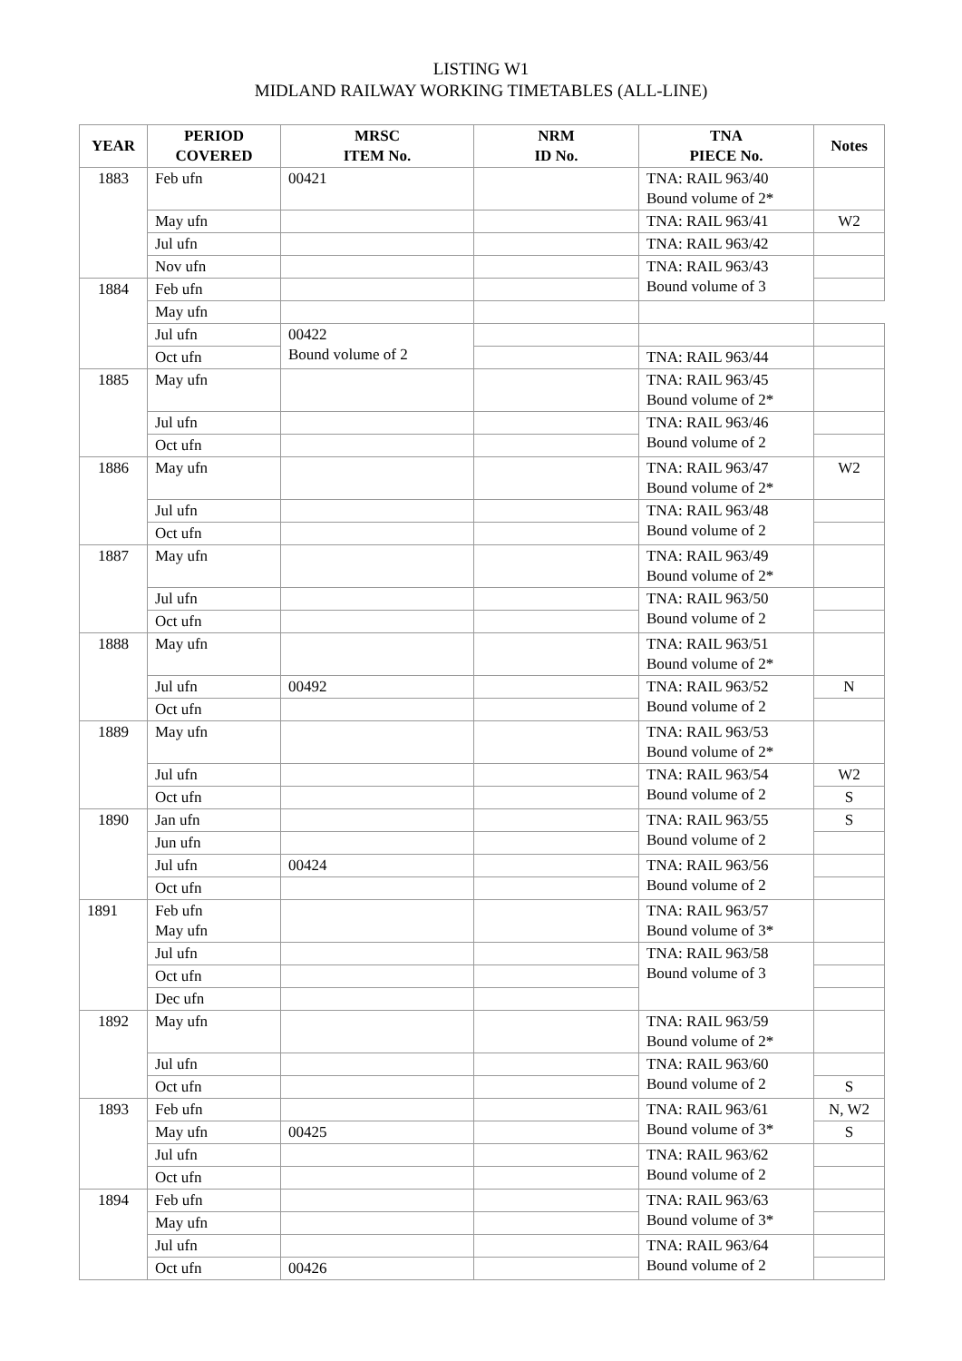LISTING W1
MIDLAND RAILWAY WORKING TIMETABLES (ALL-LINE)
| YEAR | PERIOD COVERED | MRSC ITEM No. | NRM ID No. | TNA PIECE No. | Notes |
| --- | --- | --- | --- | --- | --- |
| 1883 | Feb ufn | 00421 | | TNA: RAIL 963/40 Bound volume of 2* | |
| | May ufn | | | TNA: RAIL 963/41 | W2 |
| | Jul ufn | | | TNA: RAIL 963/42 | |
| | Nov ufn | | | TNA: RAIL 963/43 Bound volume of 3 | |
| 1884 | Feb ufn | | | | |
| | May ufn | | | | |
| | Jul ufn | 00422 Bound volume of 2 | | | |
| | Oct ufn | | | TNA: RAIL 963/44 | |
| 1885 | May ufn | | | TNA: RAIL 963/45 Bound volume of 2* | |
| | Jul ufn | | | TNA: RAIL 963/46 Bound volume of 2 | |
| | Oct ufn | | | | |
| 1886 | May ufn | | | TNA: RAIL 963/47 Bound volume of 2* | W2 |
| | Jul ufn | | | TNA: RAIL 963/48 Bound volume of 2 | |
| | Oct ufn | | | | |
| 1887 | May ufn | | | TNA: RAIL 963/49 Bound volume of 2* | |
| | Jul ufn | | | TNA: RAIL 963/50 Bound volume of 2 | |
| | Oct ufn | | | | |
| 1888 | May ufn | | | TNA: RAIL 963/51 Bound volume of 2* | |
| | Jul ufn | 00492 | | TNA: RAIL 963/52 Bound volume of 2 | N |
| | Oct ufn | | | | |
| 1889 | May ufn | | | TNA: RAIL 963/53 Bound volume of 2* | |
| | Jul ufn | | | TNA: RAIL 963/54 Bound volume of 2 | W2 |
| | Oct ufn | | | | S |
| 1890 | Jan ufn | | | TNA: RAIL 963/55 Bound volume of 2 | S |
| | Jun ufn | | | | |
| | Jul ufn | 00424 | | TNA: RAIL 963/56 Bound volume of 2 | |
| | Oct ufn | | | | |
| 1891 | Feb ufn May ufn | | | TNA: RAIL 963/57 Bound volume of 3* | |
| | Jul ufn | | | TNA: RAIL 963/58 Bound volume of 3 | |
| | Oct ufn | | | | |
| | Dec ufn | | | | |
| 1892 | May ufn | | | TNA: RAIL 963/59 Bound volume of 2* | |
| | Jul ufn | | | TNA: RAIL 963/60 Bound volume of 2 | |
| | Oct ufn | | | | S |
| 1893 | Feb ufn | | | TNA: RAIL 963/61 Bound volume of 3* | N, W2 |
| | May ufn | 00425 | | | S |
| | Jul ufn | | | TNA: RAIL 963/62 Bound volume of 2 | |
| | Oct ufn | | | | |
| 1894 | Feb ufn | | | TNA: RAIL 963/63 Bound volume of 3* | |
| | May ufn | | | | |
| | Jul ufn | | | TNA: RAIL 963/64 Bound volume of 2 | |
| | Oct ufn | 00426 | | | |